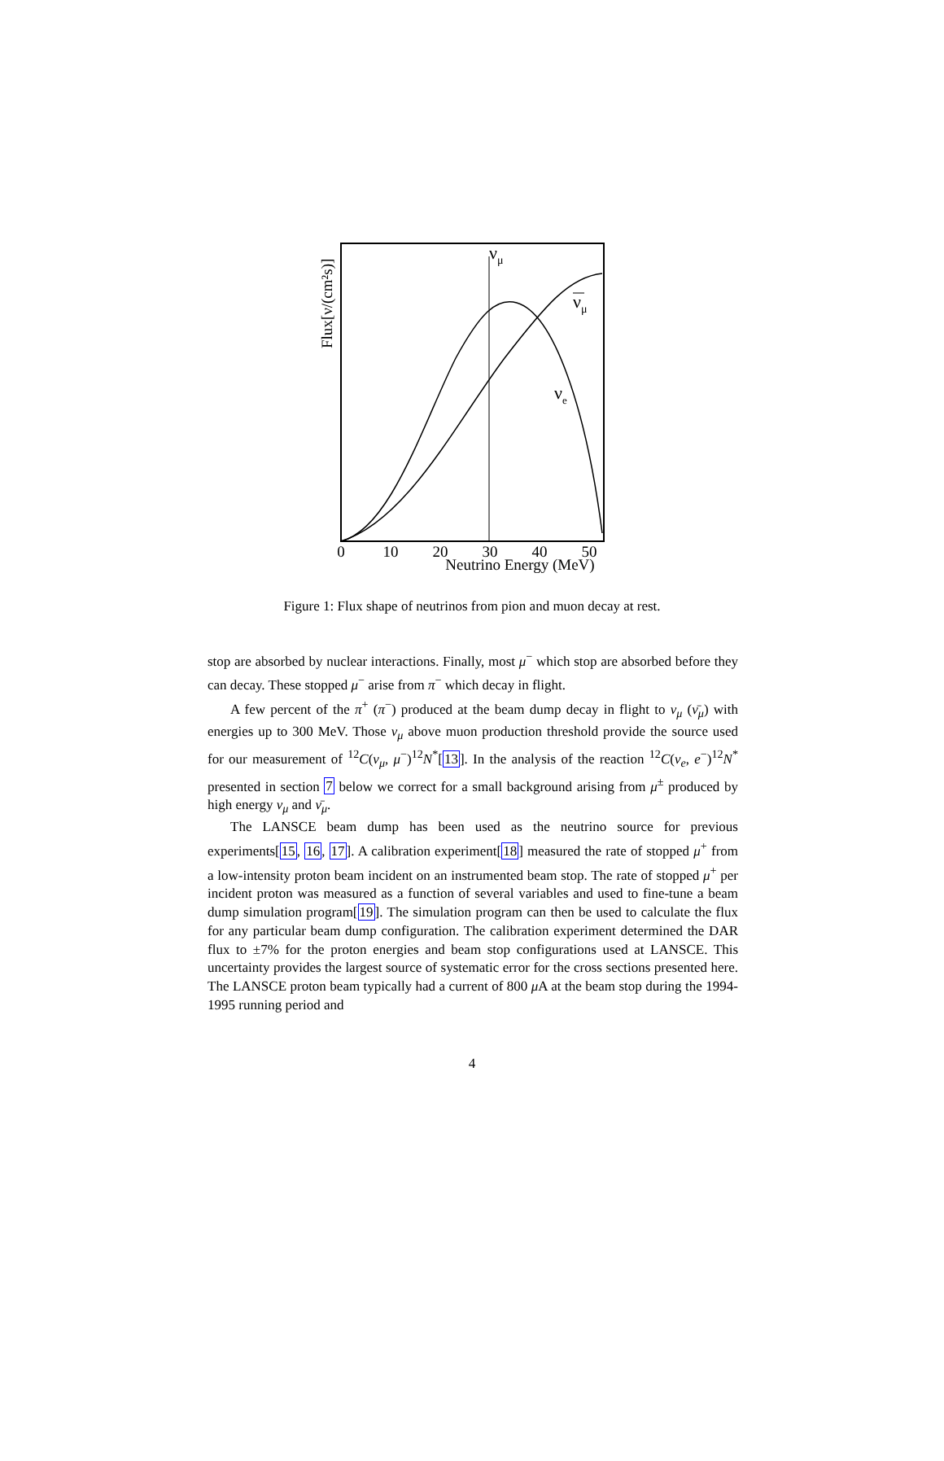0
10
20
30
40
50
Neutrino Energy (MeV)
Flux[ν/(cm²s)]
νμ
νμ
νe
Figure 1: Flux shape of neutrinos from pion and muon decay at rest.
stop are absorbed by nuclear interactions. Finally, most μ<sup>−</sup> which stop are absorbed before they can decay. These stopped μ<sup>−</sup> arise from π<sup>−</sup> which decay in flight.
A few percent of the π<sup>+</sup> (π<sup>−</sup>) produced at the beam dump decay in flight to ν<sub>μ</sub> (ν̄<sub>μ</sub>) with energies up to 300 MeV. Those ν<sub>μ</sub> above muon production threshold provide the source used for our measurement of <sup>12</sup>C(ν<sub>μ</sub>, μ<sup>−</sup>)<sup>12</sup>N<sup>*</sup>[13]. In the analysis of the reaction <sup>12</sup>C(ν<sub>e</sub>, e<sup>−</sup>)<sup>12</sup>N<sup>*</sup> presented in section 7 below we correct for a small background arising from μ<sup>±</sup> produced by high energy ν<sub>μ</sub> and ν̄<sub>μ</sub>.
The LANSCE beam dump has been used as the neutrino source for previous experiments[15, 16, 17]. A calibration experiment[18] measured the rate of stopped μ<sup>+</sup> from a low-intensity proton beam incident on an instrumented beam stop. The rate of stopped μ<sup>+</sup> per incident proton was measured as a function of several variables and used to fine-tune a beam dump simulation program[19]. The simulation program can then be used to calculate the flux for any particular beam dump configuration. The calibration experiment determined the DAR flux to ±7% for the proton energies and beam stop configurations used at LANSCE. This uncertainty provides the largest source of systematic error for the cross sections presented here. The LANSCE proton beam typically had a current of 800 μ A at the beam stop during the 1994-1995 running period and
4